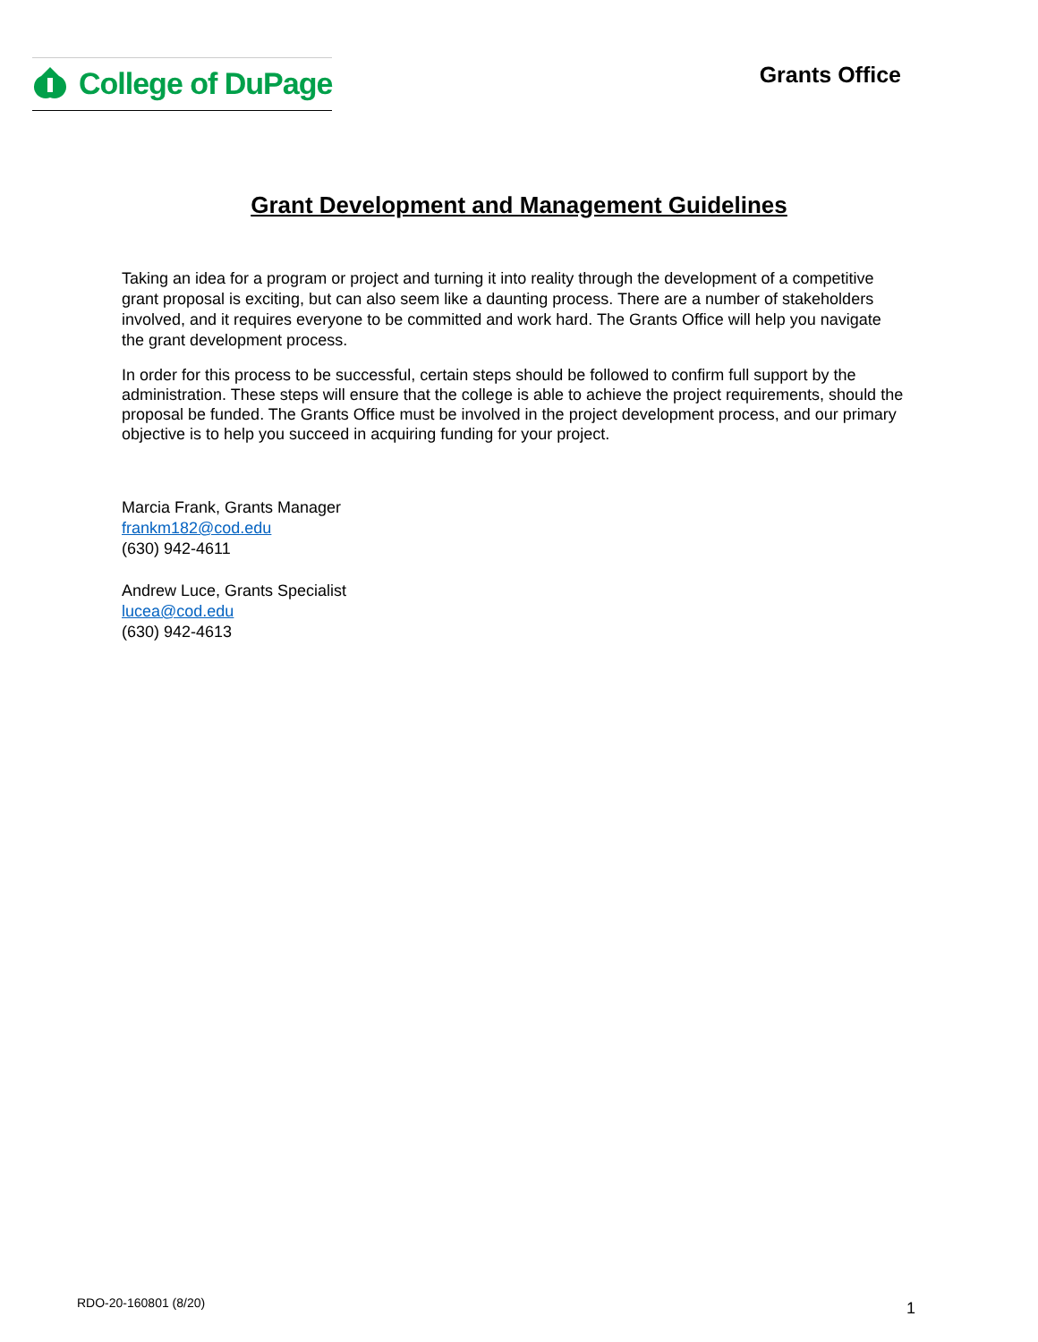College of DuPage
Grants Office
Grant Development and Management Guidelines
Taking an idea for a program or project and turning it into reality through the development of a competitive grant proposal is exciting, but can also seem like a daunting process. There are a number of stakeholders involved, and it requires everyone to be committed and work hard. The Grants Office will help you navigate the grant development process.
In order for this process to be successful, certain steps should be followed to confirm full support by the administration. These steps will ensure that the college is able to achieve the project requirements, should the proposal be funded. The Grants Office must be involved in the project development process, and our primary objective is to help you succeed in acquiring funding for your project.
Marcia Frank, Grants Manager
frankm182@cod.edu
(630) 942-4611
Andrew Luce, Grants Specialist
lucea@cod.edu
(630) 942-4613
RDO-20-160801 (8/20) 1